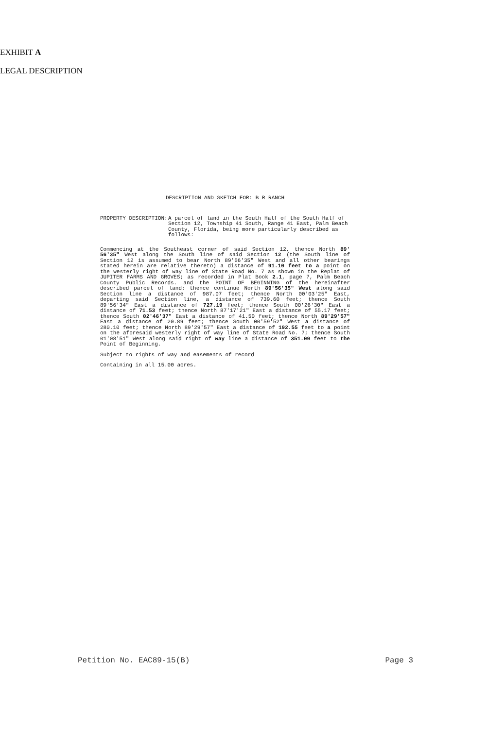EXHIBIT A
LEGAL DESCRIPTION
DESCRIPTION AND SKETCH FOR: B R RANCH
PROPERTY DESCRIPTION: A parcel of land in the South Half of the South Half of Section 12, Township 41 South, Range 41 East, Palm Beach County, Florida, being more particularly described as follows:
Commencing at the Southeast corner of said Section 12, thence North 89' 56'35" West along the South line of said Section 12 (the South line of Section 12 is assumed to bear North 89'56'35" West and all other bearings stated herein are relative thereto) a distance of 91.10 feet to a point on the westerly right of way line of State Road No. 7 as shown in the Replat of JUPITER FARMS AND GROVES; as recorded in Plat Book 2.1, page 7, Palm Beach County Public Records. and the POINT OF BEGINNING of the hereinafter described parcel of land; thence continue North 89'56'35" West along said Section line a distance of 987.07 feet; thence North 00'03'25" East, departing said Section line, a distance of 739.60 feet; thence South 89'56'34" East a distance of 727.19 feet; thence South 00'26'30" East a distance of 71.53 feet; thence North 87'17'21" East a distance of 55.17 feet; thence South 02'46'37" East a distance of 41.50 feet; thence North 89'29'57" East a distance of 20.89 feet; thence South 00'59'52" West a distance of 280.10 feet; thence North 89'29'57" East a distance of 192.55 feet to a point on the aforesaid westerly right of way line of State Road No. 7; thence South 01'08'51" West along said right of way line a distance of 351.09 feet to the Point of Beginning.
Subject to rights of way and easements of record
Containing in all 15.00 acres.
Petition No. EAC89-15(B) Page 3